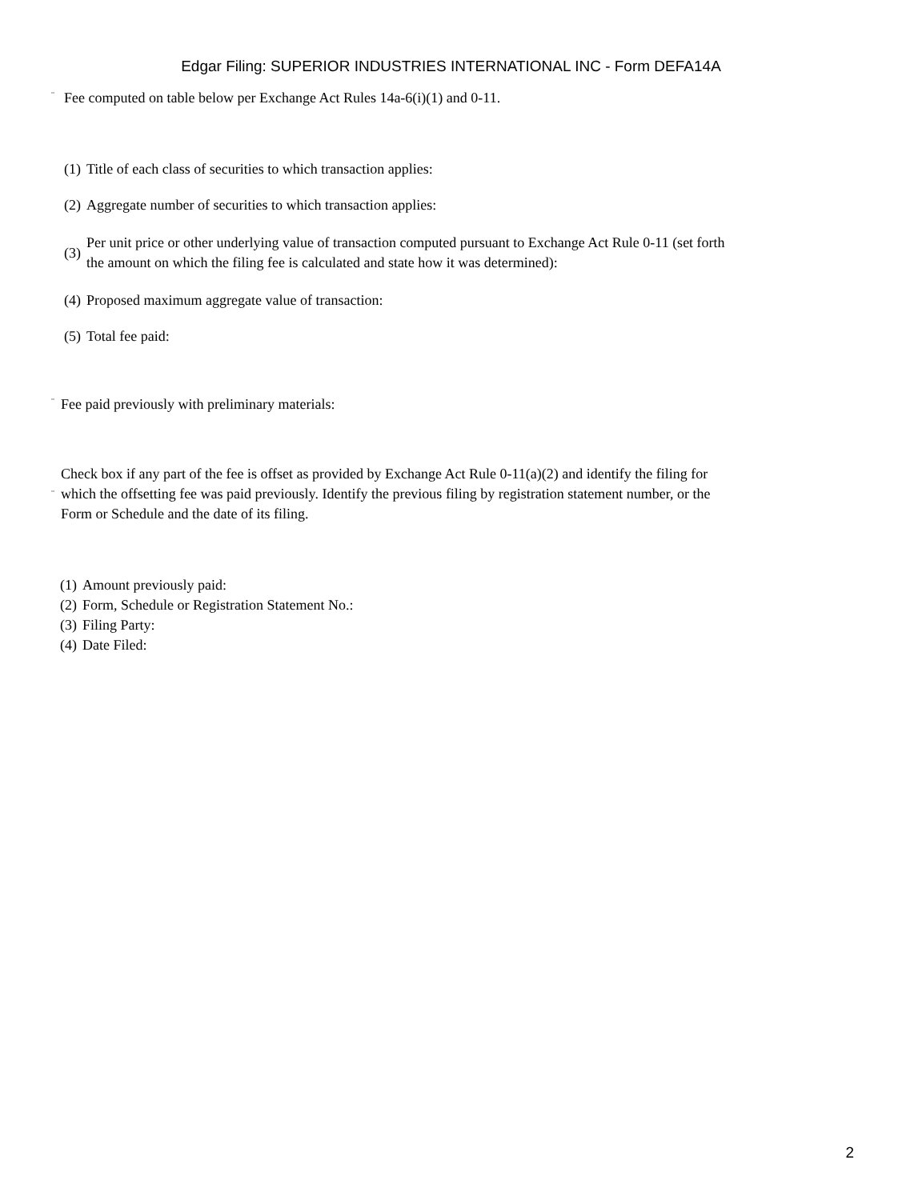Edgar Filing: SUPERIOR INDUSTRIES INTERNATIONAL INC - Form DEFA14A
¨ Fee computed on table below per Exchange Act Rules 14a-6(i)(1) and 0-11.
(1) Title of each class of securities to which transaction applies:
(2) Aggregate number of securities to which transaction applies:
(3) Per unit price or other underlying value of transaction computed pursuant to Exchange Act Rule 0-11 (set forth
the amount on which the filing fee is calculated and state how it was determined):
(4) Proposed maximum aggregate value of transaction:
(5) Total fee paid:
¨ Fee paid previously with preliminary materials:
¨ Check box if any part of the fee is offset as provided by Exchange Act Rule 0-11(a)(2) and identify the filing for
which the offsetting fee was paid previously. Identify the previous filing by registration statement number, or the
Form or Schedule and the date of its filing.
(1) Amount previously paid:
(2) Form, Schedule or Registration Statement No.:
(3) Filing Party:
(4) Date Filed:
2